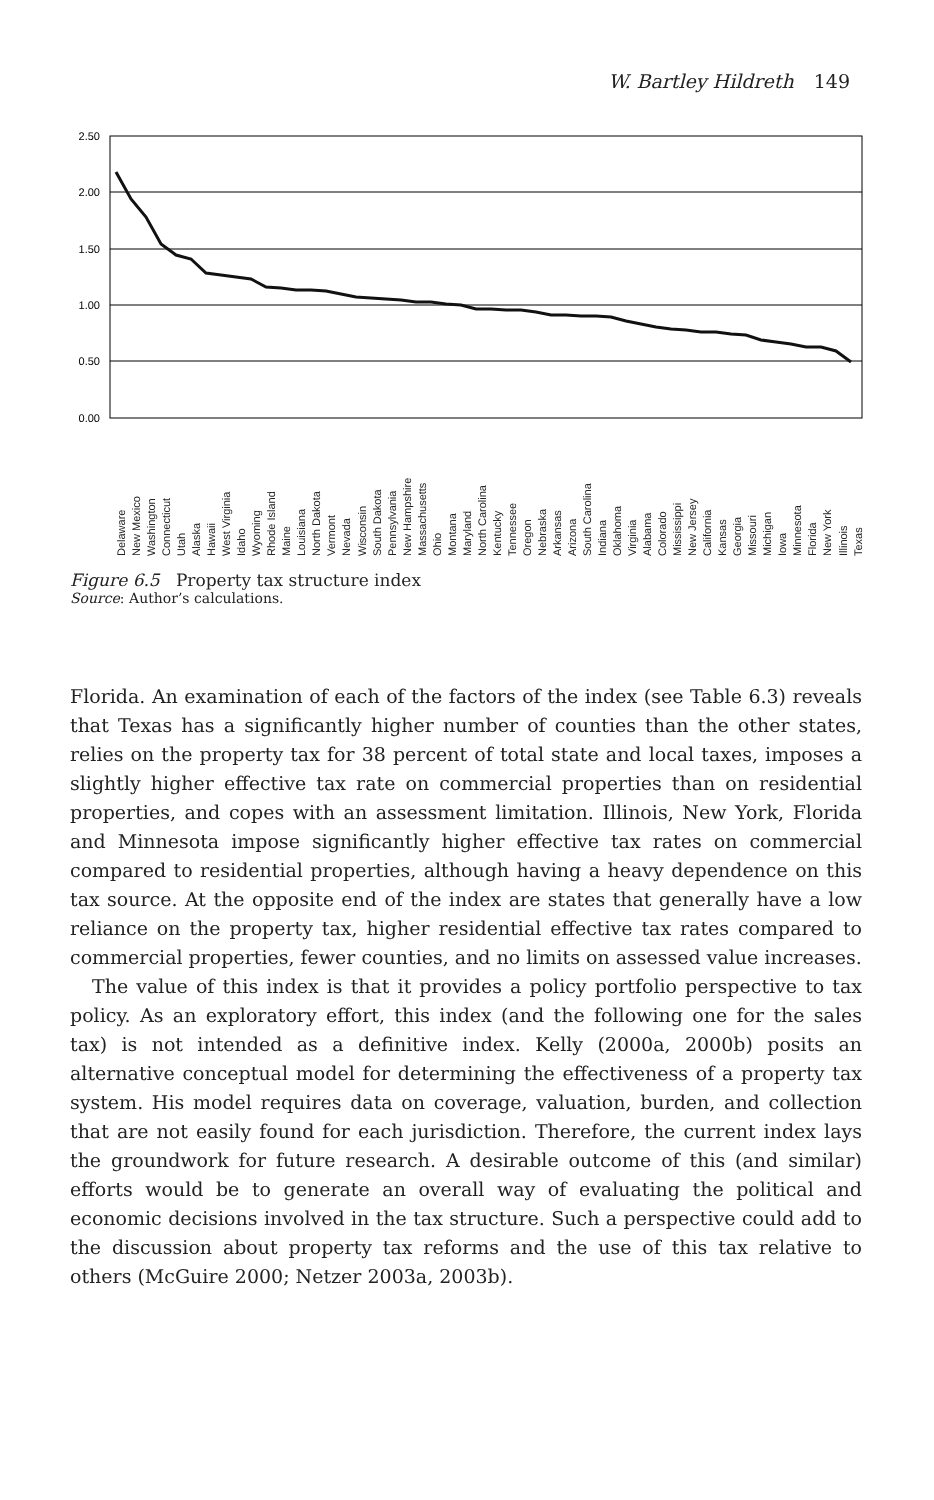W. Bartley Hildreth 149
2.50
2.00
1.50
1.00
0.50
0.00
Texas
Illinois
New York
Florida
Minnesota
Iowa
Michigan
Missouri
Georgia
Kansas
California
New Jersey
Mississippi
Colorado
Alabama
Virginia
Oklahoma
Indiana
South Carolina
Arizona
Arkansas
Nebraska
Oregon
Tennessee
Kentucky
North Carolina
Maryland
Montana
Ohio
Massachusetts
New Hampshire
Pennsylvania
South Dakota
Wisconsin
Nevada
Vermont
North Dakota
Louisiana
Maine
Rhode Island
Wyoming
Idaho
West Virginia
Hawaii
Alaska
Utah
Connecticut
Washington
New Mexico
Delaware
Figure 6.5 Property tax structure index
Source: Author’s calculations.
Florida. An examination of each of the factors of the index (see Table 6.3) reveals that Texas has a significantly higher number of counties than the other states, relies on the property tax for 38 percent of total state and local taxes, imposes a slightly higher effective tax rate on commercial properties than on residential properties, and copes with an assessment limitation. Illinois, New York, Florida and Minnesota impose significantly higher effective tax rates on commercial compared to residential properties, although having a heavy dependence on this tax source. At the opposite end of the index are states that generally have a low reliance on the property tax, higher residential effective tax rates compared to commercial properties, fewer counties, and no limits on assessed value increases.
The value of this index is that it provides a policy portfolio perspective to tax policy. As an exploratory effort, this index (and the following one for the sales tax) is not intended as a definitive index. Kelly (2000a, 2000b) posits an alternative conceptual model for determining the effectiveness of a property tax system. His model requires data on coverage, valuation, burden, and collection that are not easily found for each jurisdiction. Therefore, the current index lays the groundwork for future research. A desirable outcome of this (and similar) efforts would be to generate an overall way of evaluating the political and economic decisions involved in the tax structure. Such a perspective could add to the discussion about property tax reforms and the use of this tax relative to others (McGuire 2000; Netzer 2003a, 2003b).